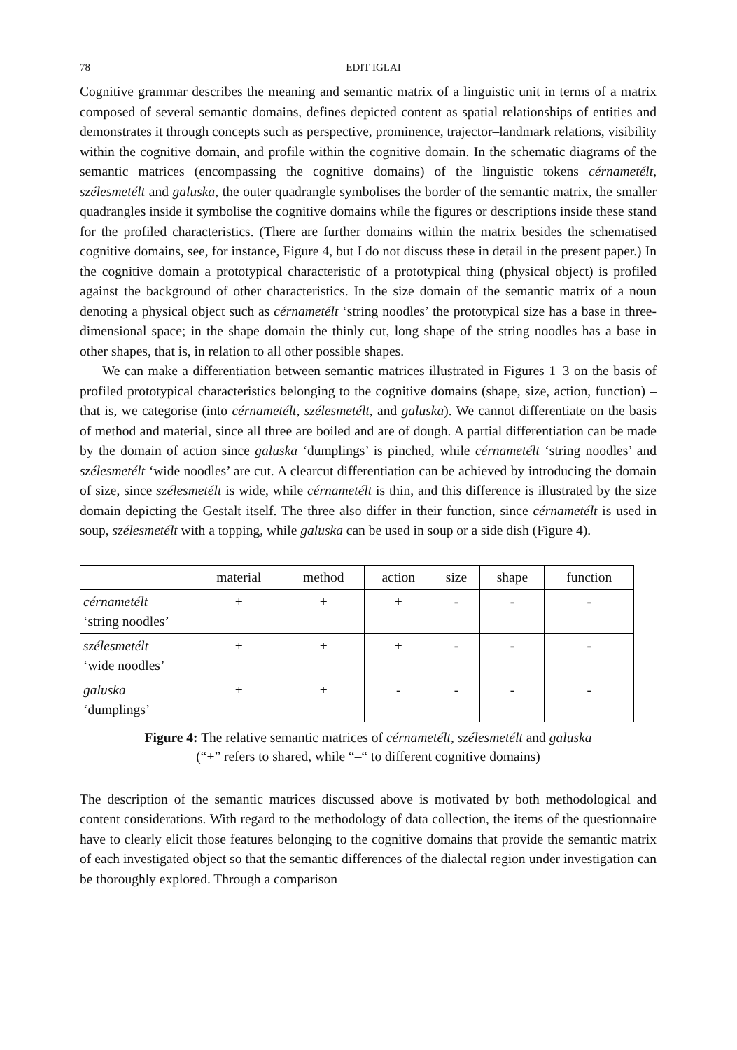78 EDIT IGLAI
Cognitive grammar describes the meaning and semantic matrix of a linguistic unit in terms of a matrix composed of several semantic domains, defines depicted content as spatial relationships of entities and demonstrates it through concepts such as perspective, prominence, trajector–landmark relations, visibility within the cognitive domain, and profile within the cognitive domain. In the schematic diagrams of the semantic matrices (encompassing the cognitive domains) of the linguistic tokens cérnametélt, szélesmetélt and galuska, the outer quadrangle symbolises the border of the semantic matrix, the smaller quadrangles inside it symbolise the cognitive domains while the figures or descriptions inside these stand for the profiled characteristics. (There are further domains within the matrix besides the schematised cognitive domains, see, for instance, Figure 4, but I do not discuss these in detail in the present paper.) In the cognitive domain a prototypical characteristic of a prototypical thing (physical object) is profiled against the background of other characteristics. In the size domain of the semantic matrix of a noun denoting a physical object such as cérnametélt ‘string noodles’ the prototypical size has a base in three-dimensional space; in the shape domain the thinly cut, long shape of the string noodles has a base in other shapes, that is, in relation to all other possible shapes.
We can make a differentiation between semantic matrices illustrated in Figures 1–3 on the basis of profiled prototypical characteristics belonging to the cognitive domains (shape, size, action, function) – that is, we categorise (into cérnametélt, szélesmetélt, and galuska). We cannot differentiate on the basis of method and material, since all three are boiled and are of dough. A partial differentiation can be made by the domain of action since galuska ‘dumplings’ is pinched, while cérnametélt ‘string noodles’ and szélesmetélt ‘wide noodles’ are cut. A clearcut differentiation can be achieved by introducing the domain of size, since szélesmetélt is wide, while cérnametélt is thin, and this difference is illustrated by the size domain depicting the Gestalt itself. The three also differ in their function, since cérnametélt is used in soup, szélesmetélt with a topping, while galuska can be used in soup or a side dish (Figure 4).
| | material | method | action | size | shape | function |
| cérnametélt ‘string noodles’ | + | + | + | - | - | - |
| szélesmetélt ‘wide noodles’ | + | + | + | - | - | - |
| galuska ‘dumplings’ | + | + | - | - | - | - |
Figure 4: The relative semantic matrices of cérnametélt, szélesmetélt and galuska
(“+” refers to shared, while “–“ to different cognitive domains)
The description of the semantic matrices discussed above is motivated by both methodological and content considerations. With regard to the methodology of data collection, the items of the questionnaire have to clearly elicit those features belonging to the cognitive domains that provide the semantic matrix of each investigated object so that the semantic differences of the dialectal region under investigation can be thoroughly explored. Through a comparison